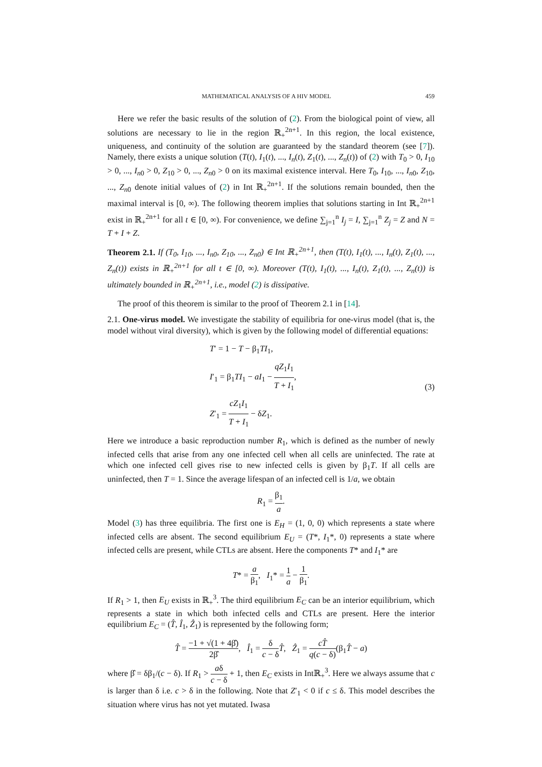MATHEMATICAL ANALYSIS OF A HIV MODEL 459
Here we refer the basic results of the solution of (2). From the biological point of view, all solutions are necessary to lie in the region ℝ<sub>+</sub><sup>2n+1</sup>. In this region, the local existence, uniqueness, and continuity of the solution are guaranteed by the standard theorem (see [7]). Namely, there exists a unique solution (T(t), I<sub>1</sub>(t), ..., I<sub>n</sub>(t), Z<sub>1</sub>(t), ..., Z<sub>n</sub>(t)) of (2) with T<sub>0</sub> > 0, I<sub>10</sub> > 0, ..., I<sub>n0</sub> > 0, Z<sub>10</sub> > 0, ..., Z<sub>n0</sub> > 0 on its maximal existence interval. Here T<sub>0</sub>, I<sub>10</sub>, ..., I<sub>n0</sub>, Z<sub>10</sub>, ..., Z<sub>n0</sub> denote initial values of (2) in Int ℝ<sub>+</sub><sup>2n+1</sup>. If the solutions remain bounded, then the maximal interval is [0, ∞). The following theorem implies that solutions starting in Int ℝ<sub>+</sub><sup>2n+1</sup> exist in ℝ<sub>+</sub><sup>2n+1</sup> for all t ∈ [0, ∞). For convenience, we define ∑<sub>j=1</sub><sup>n</sup> I<sub>j</sub> = I, ∑<sub>j=1</sub><sup>n</sup> Z<sub>j</sub> = Z and N = T + I + Z.
Theorem 2.1. If (T<sub>0</sub>, I<sub>10</sub>, ..., I<sub>n0</sub>, Z<sub>10</sub>, ..., Z<sub>n0</sub>) ∈ Int ℝ<sub>+</sub><sup>2n+1</sup>, then (T(t), I<sub>1</sub>(t), ..., I<sub>n</sub>(t), Z<sub>1</sub>(t), ..., Z<sub>n</sub>(t)) exists in ℝ<sub>+</sub><sup>2n+1</sup> for all t ∈ [0, ∞). Moreover (T(t), I<sub>1</sub>(t), ..., I<sub>n</sub>(t), Z<sub>1</sub>(t), ..., Z<sub>n</sub>(t)) is ultimately bounded in ℝ<sub>+</sub><sup>2n+1</sup>, i.e., model (2) is dissipative.
The proof of this theorem is similar to the proof of Theorem 2.1 in [14].
2.1. One-virus model. We investigate the stability of equilibria for one-virus model (that is, the model without viral diversity), which is given by the following model of differential equations:
T′ = 1 − T − β<sub>1</sub>TI<sub>1</sub>,
I′<sub>1</sub> = β<sub>1</sub>TI<sub>1</sub> − aI<sub>1</sub> − qZ<sub>1</sub>I<sub>1</sub> T + I<sub>1</sub>,
Z′<sub>1</sub> = cZ<sub>1</sub>I<sub>1</sub> T + I<sub>1</sub> − δZ<sub>1</sub>.
(3)
Here we introduce a basic reproduction number R<sub>1</sub>, which is defined as the number of newly infected cells that arise from any one infected cell when all cells are uninfected. The rate at which one infected cell gives rise to new infected cells is given by β<sub>1</sub>T. If all cells are uninfected, then T = 1. Since the average lifespan of an infected cell is 1/a, we obtain
R<sub>1</sub> = β<sub>1</sub> a.
Model (3) has three equilibria. The first one is E<sub>H</sub> = (1, 0, 0) which represents a state where infected cells are absent. The second equilibrium E<sub>U</sub> = (T*, I<sub>1</sub>*, 0) represents a state where infected cells are present, while CTLs are absent. Here the components T* and I<sub>1</sub>* are
T* = a β<sub>1</sub>, I<sub>1</sub>* = 1 a − 1 β<sub>1</sub>.
If R<sub>1</sub> > 1, then E<sub>U</sub> exists in ℝ<sub>+</sub><sup>3</sup>. The third equilibrium E<sub>C</sub> can be an interior equilibrium, which represents a state in which both infected cells and CTLs are present. Here the interior equilibrium E<sub>C</sub> = (T̂, Î<sub>1</sub>, Ẑ<sub>1</sub>) is represented by the following form;
T̂ = −1 + √(1 + 4β̂) 2β̂, Î<sub>1</sub> = δ c − δ T̂, Ẑ<sub>1</sub> = cT̂ q(c − δ)(β<sub>1</sub>T̂ − a)
where β̂ = δβ<sub>1</sub>/(c − δ). If R<sub>1</sub> > aδ c − δ + 1, then E<sub>C</sub> exists in Intℝ<sub>+</sub><sup>3</sup>. Here we always assume that c is larger than δ i.e. c > δ in the following. Note that Z′<sub>1</sub> < 0 if c ≤ δ. This model describes the situation where virus has not yet mutated. Iwasa